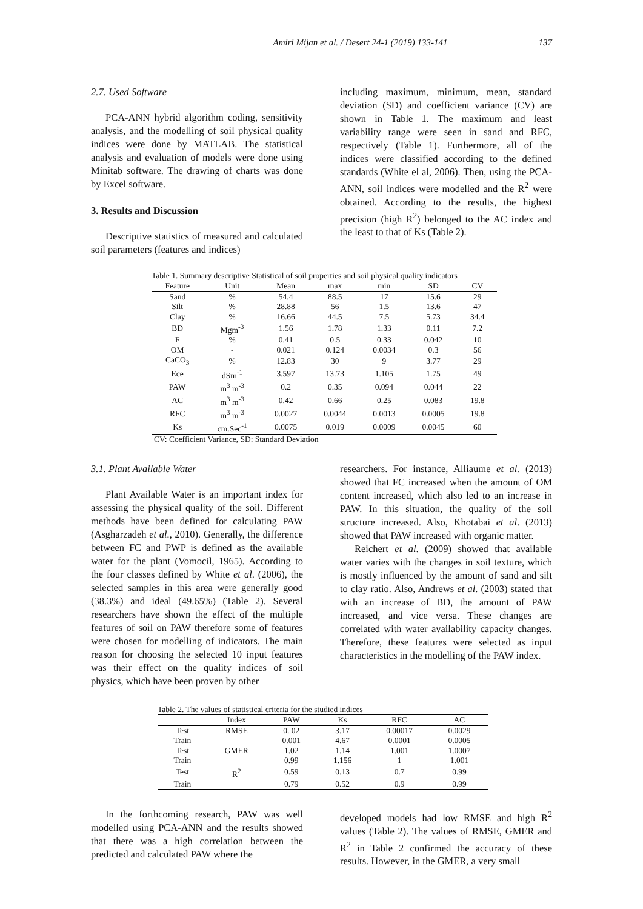Amiri Mijan et al. / Desert 24-1 (2019) 133-141 137
2.7. Used Software
PCA-ANN hybrid algorithm coding, sensitivity analysis, and the modelling of soil physical quality indices were done by MATLAB. The statistical analysis and evaluation of models were done using Minitab software. The drawing of charts was done by Excel software.
3. Results and Discussion
Descriptive statistics of measured and calculated soil parameters (features and indices)
including maximum, minimum, mean, standard deviation (SD) and coefficient variance (CV) are shown in Table 1. The maximum and least variability range were seen in sand and RFC, respectively (Table 1). Furthermore, all of the indices were classified according to the defined standards (White el al, 2006). Then, using the PCA-ANN, soil indices were modelled and the R<sup>2</sup> were obtained. According to the results, the highest precision (high R<sup>2</sup>) belonged to the AC index and the least to that of Ks (Table 2).
Table 1. Summary descriptive Statistical of soil properties and soil physical quality indicators
| Feature | Unit | Mean | max | min | SD | CV |
| --- | --- | --- | --- | --- | --- | --- |
| Sand | % | 54.4 | 88.5 | 17 | 15.6 | 29 |
| Silt | % | 28.88 | 56 | 1.5 | 13.6 | 47 |
| Clay | % | 16.66 | 44.5 | 7.5 | 5.73 | 34.4 |
| BD | Mgm<sup>-3</sup> | 1.56 | 1.78 | 1.33 | 0.11 | 7.2 |
| F | % | 0.41 | 0.5 | 0.33 | 0.042 | 10 |
| OM | - | 0.021 | 0.124 | 0.0034 | 0.3 | 56 |
| CaCO<sub>3</sub> | % | 12.83 | 30 | 9 | 3.77 | 29 |
| Ece | dSm<sup>-1</sup> | 3.597 | 13.73 | 1.105 | 1.75 | 49 |
| PAW | m<sup>3</sup> m<sup>-3</sup> | 0.2 | 0.35 | 0.094 | 0.044 | 22 |
| AC | m<sup>3</sup> m<sup>-3</sup> | 0.42 | 0.66 | 0.25 | 0.083 | 19.8 |
| RFC | m<sup>3</sup> m<sup>-3</sup> | 0.0027 | 0.0044 | 0.0013 | 0.0005 | 19.8 |
| Ks | cm.Sec<sup>-1</sup> | 0.0075 | 0.019 | 0.0009 | 0.0045 | 60 |
CV: Coefficient Variance, SD: Standard Deviation
3.1. Plant Available Water
Plant Available Water is an important index for assessing the physical quality of the soil. Different methods have been defined for calculating PAW (Asgharzadeh et al., 2010). Generally, the difference between FC and PWP is defined as the available water for the plant (Vomocil, 1965). According to the four classes defined by White et al. (2006), the selected samples in this area were generally good (38.3%) and ideal (49.65%) (Table 2). Several researchers have shown the effect of the multiple features of soil on PAW therefore some of features were chosen for modelling of indicators. The main reason for choosing the selected 10 input features was their effect on the quality indices of soil physics, which have been proven by other
researchers. For instance, Alliaume et al. (2013) showed that FC increased when the amount of OM content increased, which also led to an increase in PAW. In this situation, the quality of the soil structure increased. Also, Khotabai et al. (2013) showed that PAW increased with organic matter.
Reichert et al. (2009) showed that available water varies with the changes in soil texture, which is mostly influenced by the amount of sand and silt to clay ratio. Also, Andrews et al. (2003) stated that with an increase of BD, the amount of PAW increased, and vice versa. These changes are correlated with water availability capacity changes. Therefore, these features were selected as input characteristics in the modelling of the PAW index.
Table 2. The values of statistical criteria for the studied indices
| | Index | PAW | Ks | RFC | AC |
| --- | --- | --- | --- | --- | --- |
| Test | RMSE | 0. 02 | 3.17 | 0.00017 | 0.0029 |
| Train | | 0.001 | 4.67 | 0.0001 | 0.0005 |
| Test | GMER | 1.02 | 1.14 | 1.001 | 1.0007 |
| Train | | 0.99 | 1.156 | 1 | 1.001 |
| Test | R<sup>2</sup> | 0.59 | 0.13 | 0.7 | 0.99 |
| Train | | 0.79 | 0.52 | 0.9 | 0.99 |
In the forthcoming research, PAW was well modelled using PCA-ANN and the results showed that there was a high correlation between the predicted and calculated PAW where the
developed models had low RMSE and high R<sup>2</sup> values (Table 2). The values of RMSE, GMER and R<sup>2</sup> in Table 2 confirmed the accuracy of these results. However, in the GMER, a very small